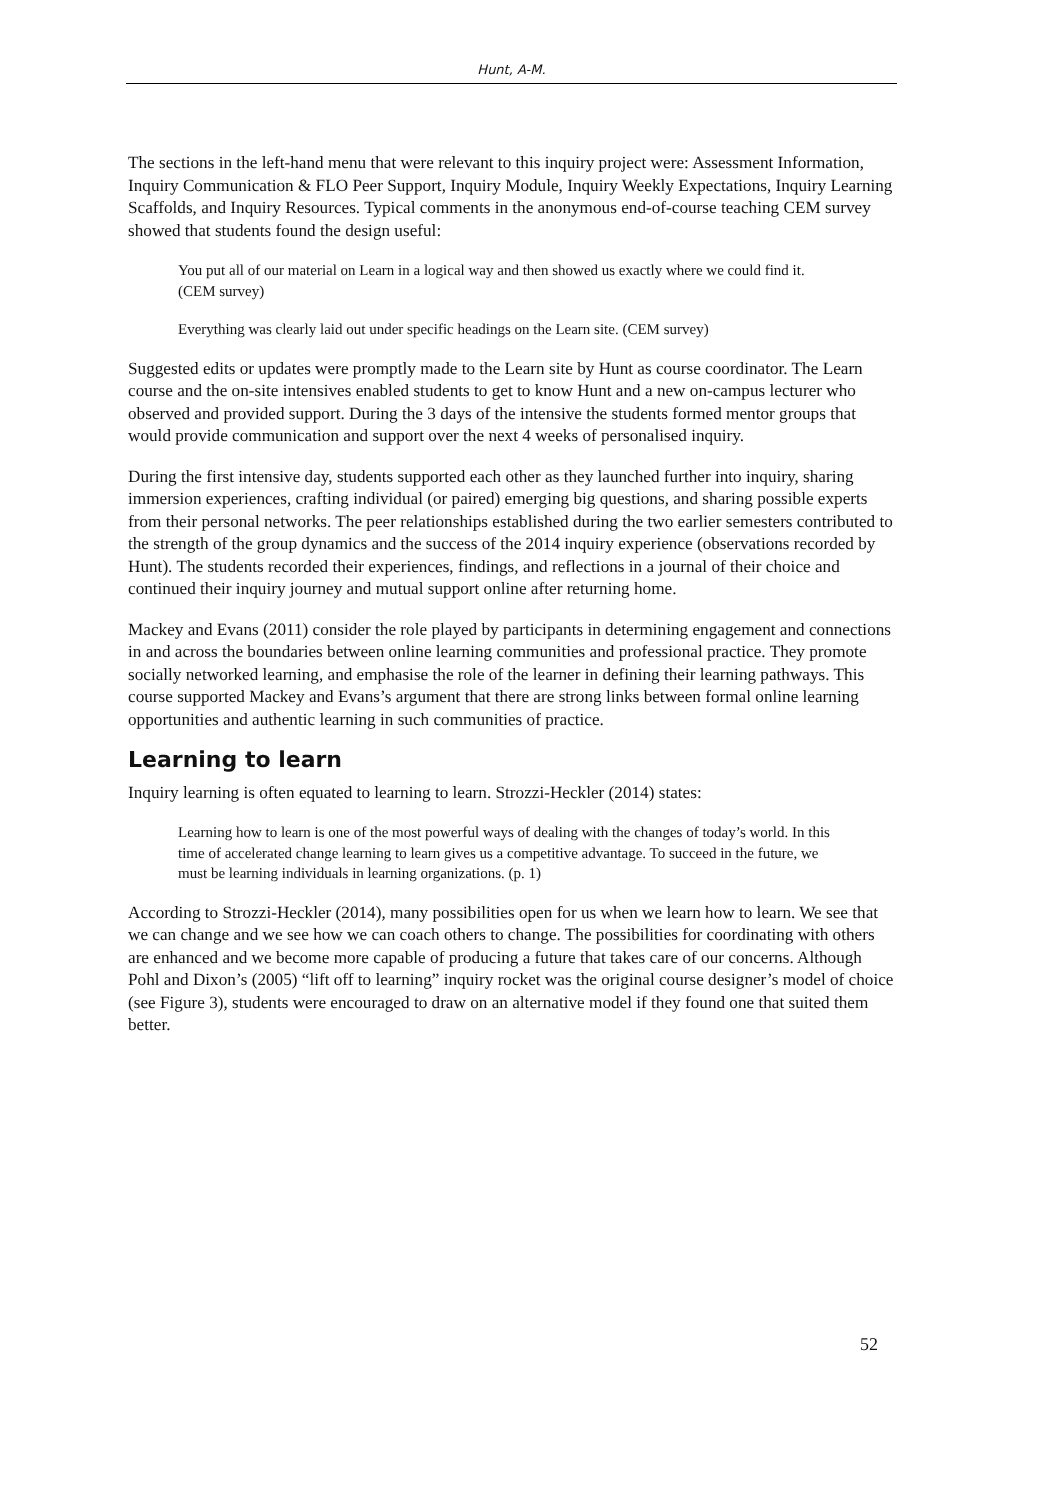Hunt, A-M.
The sections in the left-hand menu that were relevant to this inquiry project were: Assessment Information, Inquiry Communication & FLO Peer Support, Inquiry Module, Inquiry Weekly Expectations, Inquiry Learning Scaffolds, and Inquiry Resources. Typical comments in the anonymous end-of-course teaching CEM survey showed that students found the design useful:
You put all of our material on Learn in a logical way and then showed us exactly where we could find it. (CEM survey)
Everything was clearly laid out under specific headings on the Learn site. (CEM survey)
Suggested edits or updates were promptly made to the Learn site by Hunt as course coordinator. The Learn course and the on-site intensives enabled students to get to know Hunt and a new on-campus lecturer who observed and provided support. During the 3 days of the intensive the students formed mentor groups that would provide communication and support over the next 4 weeks of personalised inquiry.
During the first intensive day, students supported each other as they launched further into inquiry, sharing immersion experiences, crafting individual (or paired) emerging big questions, and sharing possible experts from their personal networks. The peer relationships established during the two earlier semesters contributed to the strength of the group dynamics and the success of the 2014 inquiry experience (observations recorded by Hunt). The students recorded their experiences, findings, and reflections in a journal of their choice and continued their inquiry journey and mutual support online after returning home.
Mackey and Evans (2011) consider the role played by participants in determining engagement and connections in and across the boundaries between online learning communities and professional practice. They promote socially networked learning, and emphasise the role of the learner in defining their learning pathways. This course supported Mackey and Evans’s argument that there are strong links between formal online learning opportunities and authentic learning in such communities of practice.
Learning to learn
Inquiry learning is often equated to learning to learn. Strozzi-Heckler (2014) states:
Learning how to learn is one of the most powerful ways of dealing with the changes of today’s world. In this time of accelerated change learning to learn gives us a competitive advantage. To succeed in the future, we must be learning individuals in learning organizations. (p. 1)
According to Strozzi-Heckler (2014), many possibilities open for us when we learn how to learn. We see that we can change and we see how we can coach others to change. The possibilities for coordinating with others are enhanced and we become more capable of producing a future that takes care of our concerns. Although Pohl and Dixon’s (2005) “lift off to learning” inquiry rocket was the original course designer’s model of choice (see Figure 3), students were encouraged to draw on an alternative model if they found one that suited them better.
52